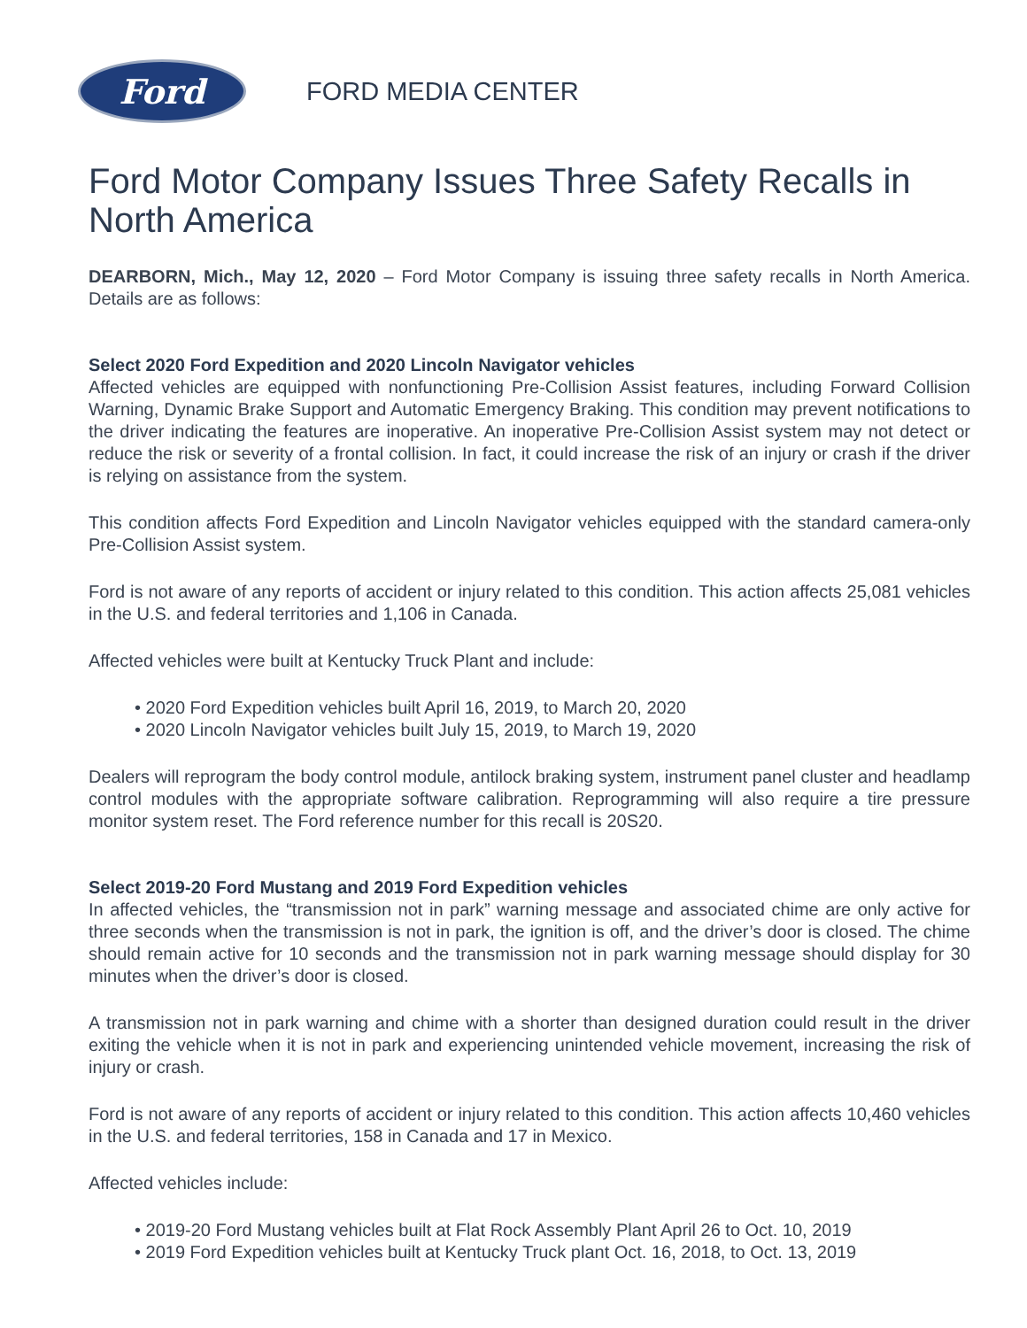Ford
FORD MEDIA CENTER
Ford Motor Company Issues Three Safety Recalls in North America
DEARBORN, Mich., May 12, 2020 – Ford Motor Company is issuing three safety recalls in North America. Details are as follows:
Select 2020 Ford Expedition and 2020 Lincoln Navigator vehicles
Affected vehicles are equipped with nonfunctioning Pre-Collision Assist features, including Forward Collision Warning, Dynamic Brake Support and Automatic Emergency Braking. This condition may prevent notifications to the driver indicating the features are inoperative. An inoperative Pre-Collision Assist system may not detect or reduce the risk or severity of a frontal collision. In fact, it could increase the risk of an injury or crash if the driver is relying on assistance from the system.
This condition affects Ford Expedition and Lincoln Navigator vehicles equipped with the standard camera-only Pre-Collision Assist system.
Ford is not aware of any reports of accident or injury related to this condition. This action affects 25,081 vehicles in the U.S. and federal territories and 1,106 in Canada.
Affected vehicles were built at Kentucky Truck Plant and include:
• 2020 Ford Expedition vehicles built April 16, 2019, to March 20, 2020
• 2020 Lincoln Navigator vehicles built July 15, 2019, to March 19, 2020
Dealers will reprogram the body control module, antilock braking system, instrument panel cluster and headlamp control modules with the appropriate software calibration. Reprogramming will also require a tire pressure monitor system reset. The Ford reference number for this recall is 20S20.
Select 2019-20 Ford Mustang and 2019 Ford Expedition vehicles
In affected vehicles, the “transmission not in park” warning message and associated chime are only active for three seconds when the transmission is not in park, the ignition is off, and the driver’s door is closed. The chime should remain active for 10 seconds and the transmission not in park warning message should display for 30 minutes when the driver’s door is closed.
A transmission not in park warning and chime with a shorter than designed duration could result in the driver exiting the vehicle when it is not in park and experiencing unintended vehicle movement, increasing the risk of injury or crash.
Ford is not aware of any reports of accident or injury related to this condition. This action affects 10,460 vehicles in the U.S. and federal territories, 158 in Canada and 17 in Mexico.
Affected vehicles include:
• 2019-20 Ford Mustang vehicles built at Flat Rock Assembly Plant April 26 to Oct. 10, 2019
• 2019 Ford Expedition vehicles built at Kentucky Truck plant Oct. 16, 2018, to Oct. 13, 2019